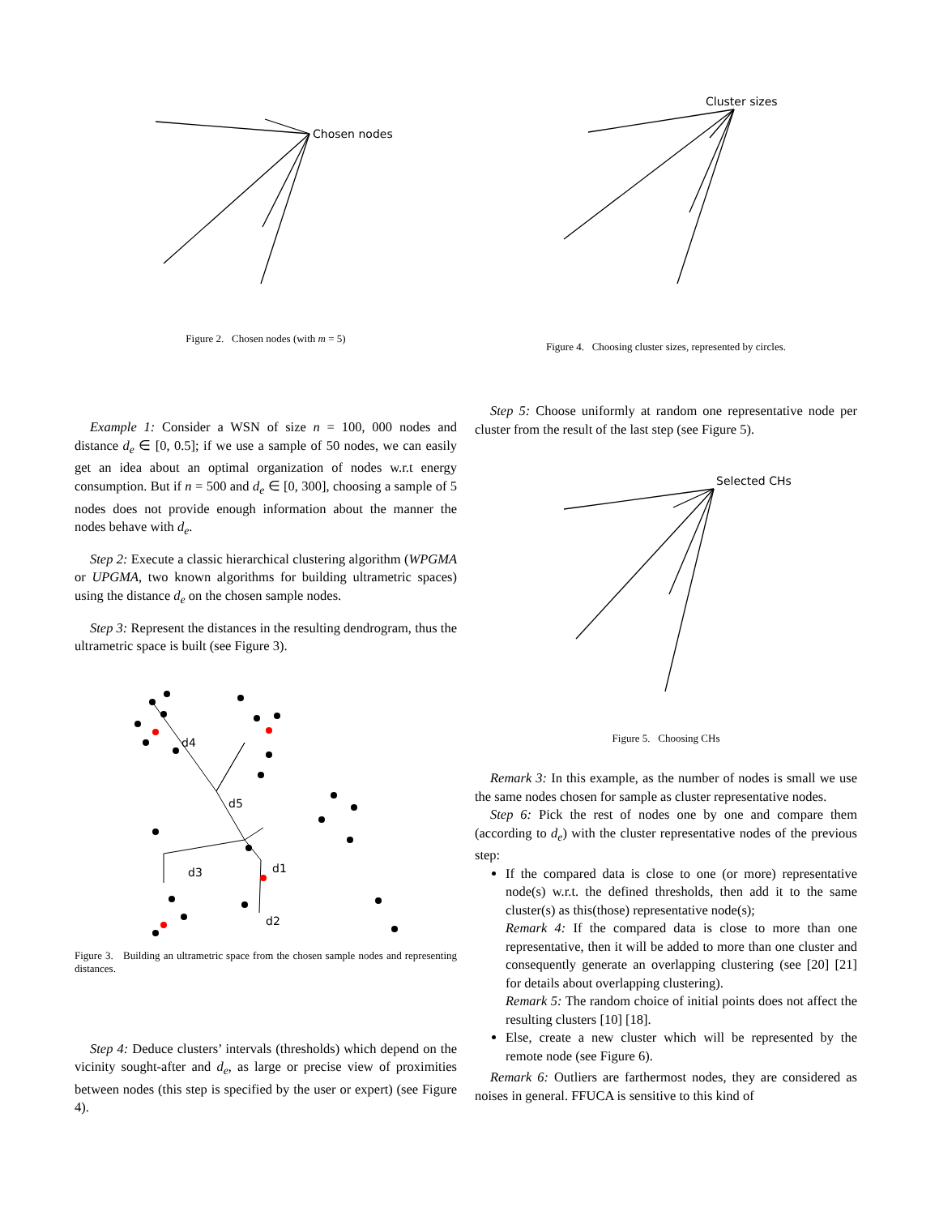Chosen nodes
Figure 2. Chosen nodes (with m = 5)
Example 1: Consider a WSN of size n = 100, 000 nodes and distance d<sub>e</sub> ∈ [0, 0.5]; if we use a sample of 50 nodes, we can easily get an idea about an optimal organization of nodes w.r.t energy consumption. But if n = 500 and d<sub>e</sub> ∈ [0, 300], choosing a sample of 5 nodes does not provide enough information about the manner the nodes behave with d<sub>e</sub>.
Step 2: Execute a classic hierarchical clustering algorithm (WPGMA or UPGMA, two known algorithms for building ultrametric spaces) using the distance d<sub>e</sub> on the chosen sample nodes.
Step 3: Represent the distances in the resulting dendrogram, thus the ultrametric space is built (see Figure 3).
d4
d5
d1
d3
d2
Figure 3. Building an ultrametric space from the chosen sample nodes and representing distances.
Step 4: Deduce clusters’ intervals (thresholds) which depend on the vicinity sought-after and d<sub>e</sub>, as large or precise view of proximities between nodes (this step is specified by the user or expert) (see Figure 4).
Cluster sizes
Figure 4. Choosing cluster sizes, represented by circles.
Step 5: Choose uniformly at random one representative node per cluster from the result of the last step (see Figure 5).
Selected CHs
Figure 5. Choosing CHs
Remark 3: In this example, as the number of nodes is small we use the same nodes chosen for sample as cluster representative nodes.
Step 6: Pick the rest of nodes one by one and compare them (according to d<sub>e</sub>) with the cluster representative nodes of the previous step:
If the compared data is close to one (or more) representative node(s) w.r.t. the defined thresholds, then add it to the same cluster(s) as this(those) representative node(s);
Remark 4: If the compared data is close to more than one representative, then it will be added to more than one cluster and consequently generate an overlapping clustering (see [20] [21] for details about overlapping clustering).
Remark 5: The random choice of initial points does not affect the resulting clusters [10] [18].
Else, create a new cluster which will be represented by the remote node (see Figure 6).
Remark 6: Outliers are farthermost nodes, they are considered as noises in general. FFUCA is sensitive to this kind of